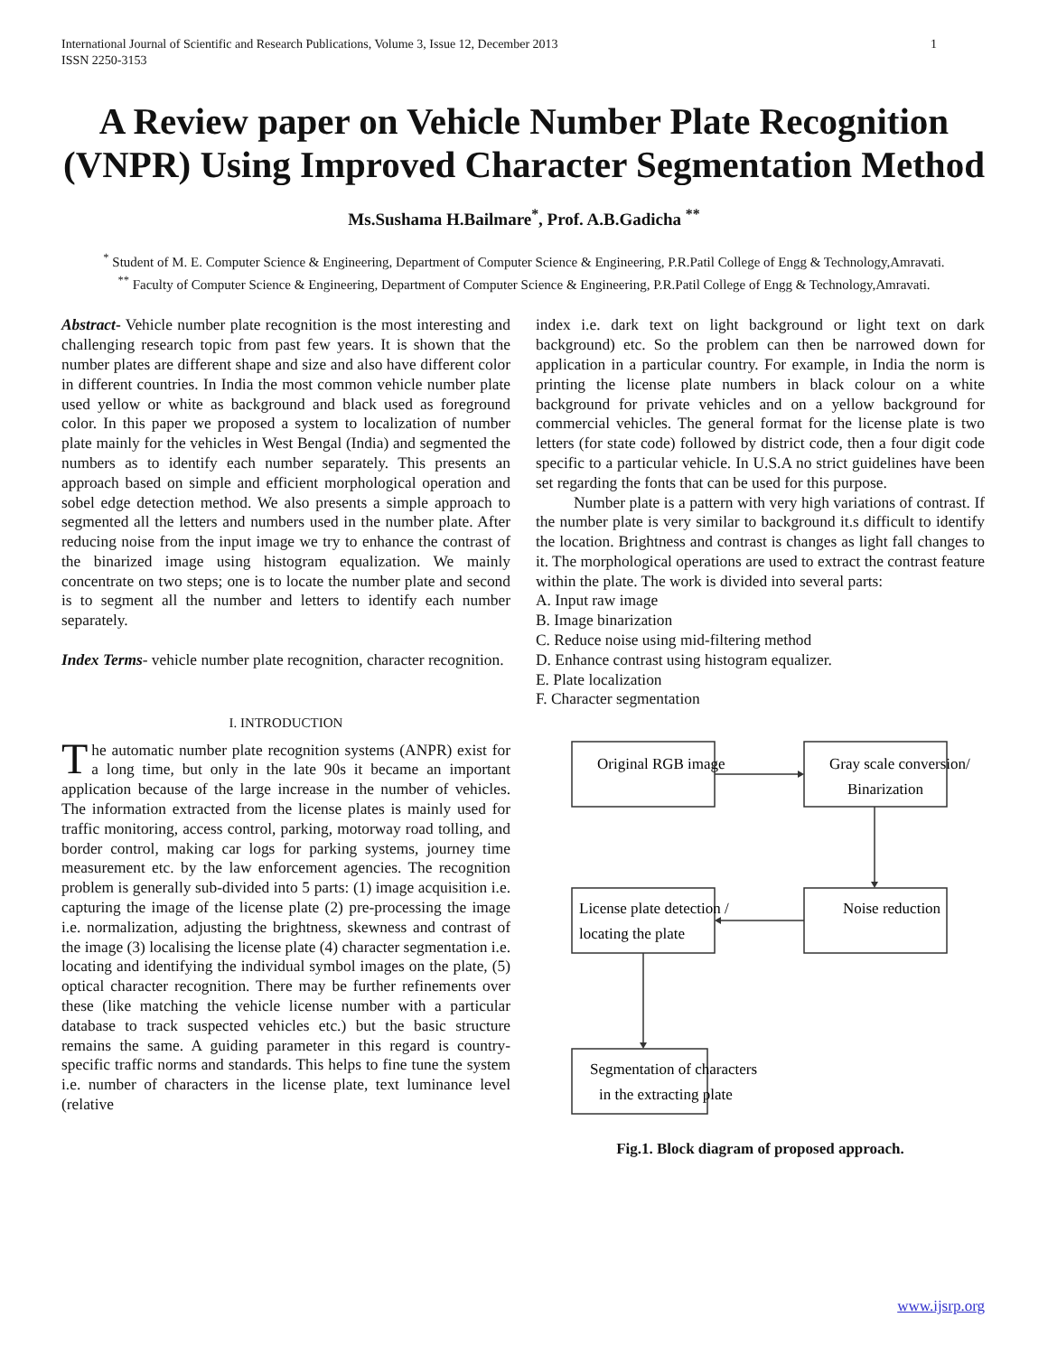International Journal of Scientific and Research Publications, Volume 3, Issue 12, December 2013
ISSN 2250-3153 1
A Review paper on Vehicle Number Plate Recognition (VNPR) Using Improved Character Segmentation Method
Ms.Sushama H.Bailmare<sup>*</sup>, Prof. A.B.Gadicha <sup>**</sup>
<sup>*</sup> Student of M. E. Computer Science & Engineering, Department of Computer Science & Engineering, P.R.Patil College of Engg & Technology,Amravati.
<sup>**</sup> Faculty of Computer Science & Engineering, Department of Computer Science & Engineering, P.R.Patil College of Engg & Technology,Amravati.
Abstract- Vehicle number plate recognition is the most interesting and challenging research topic from past few years. It is shown that the number plates are different shape and size and also have different color in different countries. In India the most common vehicle number plate used yellow or white as background and black used as foreground color. In this paper we proposed a system to localization of number plate mainly for the vehicles in West Bengal (India) and segmented the numbers as to identify each number separately. This presents an approach based on simple and efficient morphological operation and sobel edge detection method. We also presents a simple approach to segmented all the letters and numbers used in the number plate. After reducing noise from the input image we try to enhance the contrast of the binarized image using histogram equalization. We mainly concentrate on two steps; one is to locate the number plate and second is to segment all the number and letters to identify each number separately.
Index Terms- vehicle number plate recognition, character recognition.
I. INTRODUCTION
The automatic number plate recognition systems (ANPR) exist for a long time, but only in the late 90s it became an important application because of the large increase in the number of vehicles. The information extracted from the license plates is mainly used for traffic monitoring, access control, parking, motorway road tolling, and border control, making car logs for parking systems, journey time measurement etc. by the law enforcement agencies. The recognition problem is generally sub-divided into 5 parts: (1) image acquisition i.e. capturing the image of the license plate (2) pre-processing the image i.e. normalization, adjusting the brightness, skewness and contrast of the image (3) localising the license plate (4) character segmentation i.e. locating and identifying the individual symbol images on the plate, (5) optical character recognition. There may be further refinements over these (like matching the vehicle license number with a particular database to track suspected vehicles etc.) but the basic structure remains the same. A guiding parameter in this regard is country-specific traffic norms and standards. This helps to fine tune the system i.e. number of characters in the license plate, text luminance level (relative
index i.e. dark text on light background or light text on dark background) etc. So the problem can then be narrowed down for application in a particular country. For example, in India the norm is printing the license plate numbers in black colour on a white background for private vehicles and on a yellow background for commercial vehicles. The general format for the license plate is two letters (for state code) followed by district code, then a four digit code specific to a particular vehicle. In U.S.A no strict guidelines have been set regarding the fonts that can be used for this purpose.
Number plate is a pattern with very high variations of contrast. If the number plate is very similar to background it.s difficult to identify the location. Brightness and contrast is changes as light fall changes to it. The morphological operations are used to extract the contrast feature within the plate. The work is divided into several parts:
A. Input raw image
B. Image binarization
C. Reduce noise using mid-filtering method
D. Enhance contrast using histogram equalizer.
E. Plate localization
F. Character segmentation
Original RGB image
Gray scale conversion/
Binarization
License plate detection /
locating the plate
Noise reduction
Segmentation of characters
in the extracting plate
Fig.1. Block diagram of proposed approach.
www.ijsrp.org